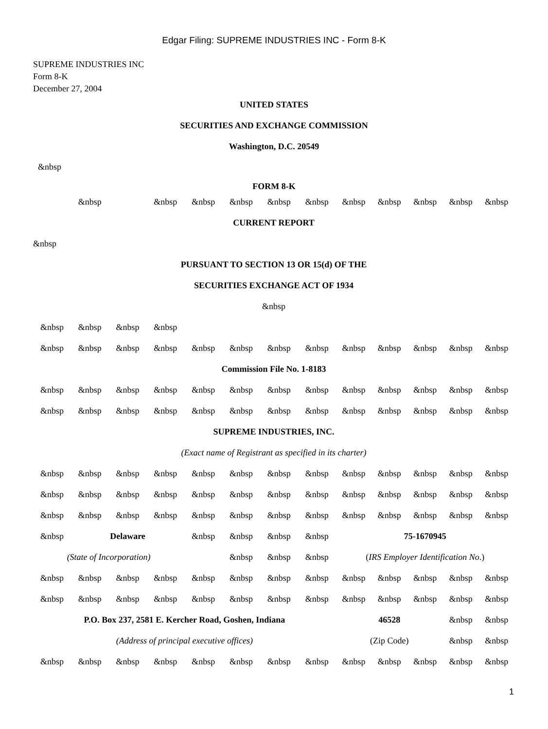Edgar Filing: SUPREME INDUSTRIES INC - Form 8-K
SUPREME INDUSTRIES INC
Form 8-K
December 27, 2004
UNITED STATES
SECURITIES AND EXCHANGE COMMISSION
Washington, D.C. 20549
&nbsp
FORM 8-K
| | &nbsp | | &nbsp | &nbsp | &nbsp | &nbsp | &nbsp | &nbsp | &nbsp | &nbsp | &nbsp | &nbsp |
| CURRENT REPORT | | | | | | | | | | | | |
| &nbsp | | | | | | | | | | | | |
| PURSUANT TO SECTION 13 OR 15(d) OF THE | | | | | | | | | | | | |
| SECURITIES EXCHANGE ACT OF 1934 | | | | | | | | | | | | |
| &nbsp | | | | | | | | | | | | |
| &nbsp | &nbsp | &nbsp | &nbsp | | | | | | | | | |
| &nbsp | &nbsp | &nbsp | &nbsp | &nbsp | &nbsp | &nbsp | &nbsp | &nbsp | &nbsp | &nbsp | &nbsp | &nbsp |
| Commission File No. 1-8183 | | | | | | | | | | | | |
| &nbsp | &nbsp | &nbsp | &nbsp | &nbsp | &nbsp | &nbsp | &nbsp | &nbsp | &nbsp | &nbsp | &nbsp | &nbsp |
| &nbsp | &nbsp | &nbsp | &nbsp | &nbsp | &nbsp | &nbsp | &nbsp | &nbsp | &nbsp | &nbsp | &nbsp | &nbsp |
| SUPREME INDUSTRIES, INC. | | | | | | | | | | | | |
| (Exact name of Registrant as specified in its charter) | | | | | | | | | | | | |
| &nbsp | &nbsp | &nbsp | &nbsp | &nbsp | &nbsp | &nbsp | &nbsp | &nbsp | &nbsp | &nbsp | &nbsp | &nbsp |
| &nbsp | &nbsp | &nbsp | &nbsp | &nbsp | &nbsp | &nbsp | &nbsp | &nbsp | &nbsp | &nbsp | &nbsp | &nbsp |
| &nbsp | &nbsp | &nbsp | &nbsp | &nbsp | &nbsp | &nbsp | &nbsp | &nbsp | &nbsp | &nbsp | &nbsp | &nbsp |
| &nbsp | Delaware | | | &nbsp | &nbsp | &nbsp | &nbsp | 75-1670945 | | | | |
| (State of Incorporation) | | | | | &nbsp | &nbsp | &nbsp | ( IRS Employer Identification No .) | | | | |
| &nbsp | &nbsp | &nbsp | &nbsp | &nbsp | &nbsp | &nbsp | &nbsp | &nbsp | &nbsp | &nbsp | &nbsp | &nbsp |
| &nbsp | &nbsp | &nbsp | &nbsp | &nbsp | &nbsp | &nbsp | &nbsp | &nbsp | &nbsp | &nbsp | &nbsp | &nbsp |
| P.O. Box 237, 2581 E. Kercher Road, Goshen, Indiana | | | | | | | | 46528 | | | &nbsp | &nbsp |
| (Address of principal executive offices) | | | | | | | | (Zip Code) | | | &nbsp | &nbsp |
| &nbsp | &nbsp | &nbsp | &nbsp | &nbsp | &nbsp | &nbsp | &nbsp | &nbsp | &nbsp | &nbsp | &nbsp | &nbsp |
1